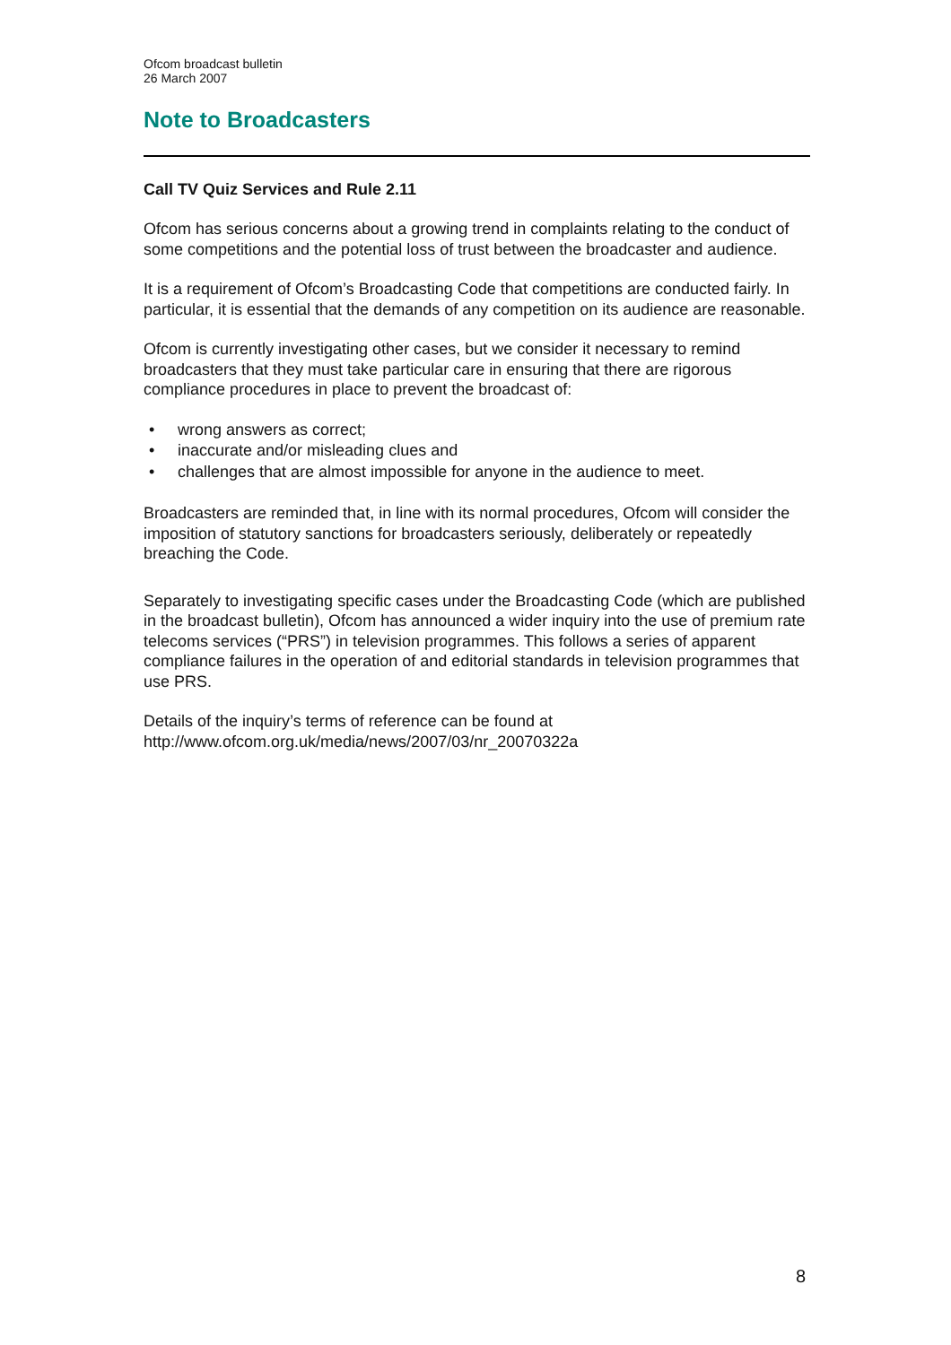Ofcom broadcast bulletin
26 March 2007
Note to Broadcasters
Call TV Quiz Services and Rule 2.11
Ofcom has serious concerns about a growing trend in complaints relating to the conduct of some competitions and the potential loss of trust between the broadcaster and audience.
It is a requirement of Ofcom’s Broadcasting Code that competitions are conducted fairly. In particular, it is essential that the demands of any competition on its audience are reasonable.
Ofcom is currently investigating other cases, but we consider it necessary to remind broadcasters that they must take particular care in ensuring that there are rigorous compliance procedures in place to prevent the broadcast of:
• wrong answers as correct;
• inaccurate and/or misleading clues and
• challenges that are almost impossible for anyone in the audience to meet.
Broadcasters are reminded that, in line with its normal procedures, Ofcom will consider the imposition of statutory sanctions for broadcasters seriously, deliberately or repeatedly breaching the Code.
Separately to investigating specific cases under the Broadcasting Code (which are published in the broadcast bulletin), Ofcom has announced a wider inquiry into the use of premium rate telecoms services (“PRS”) in television programmes. This follows a series of apparent compliance failures in the operation of and editorial standards in television programmes that use PRS.
Details of the inquiry’s terms of reference can be found at http://www.ofcom.org.uk/media/news/2007/03/nr_20070322a
8